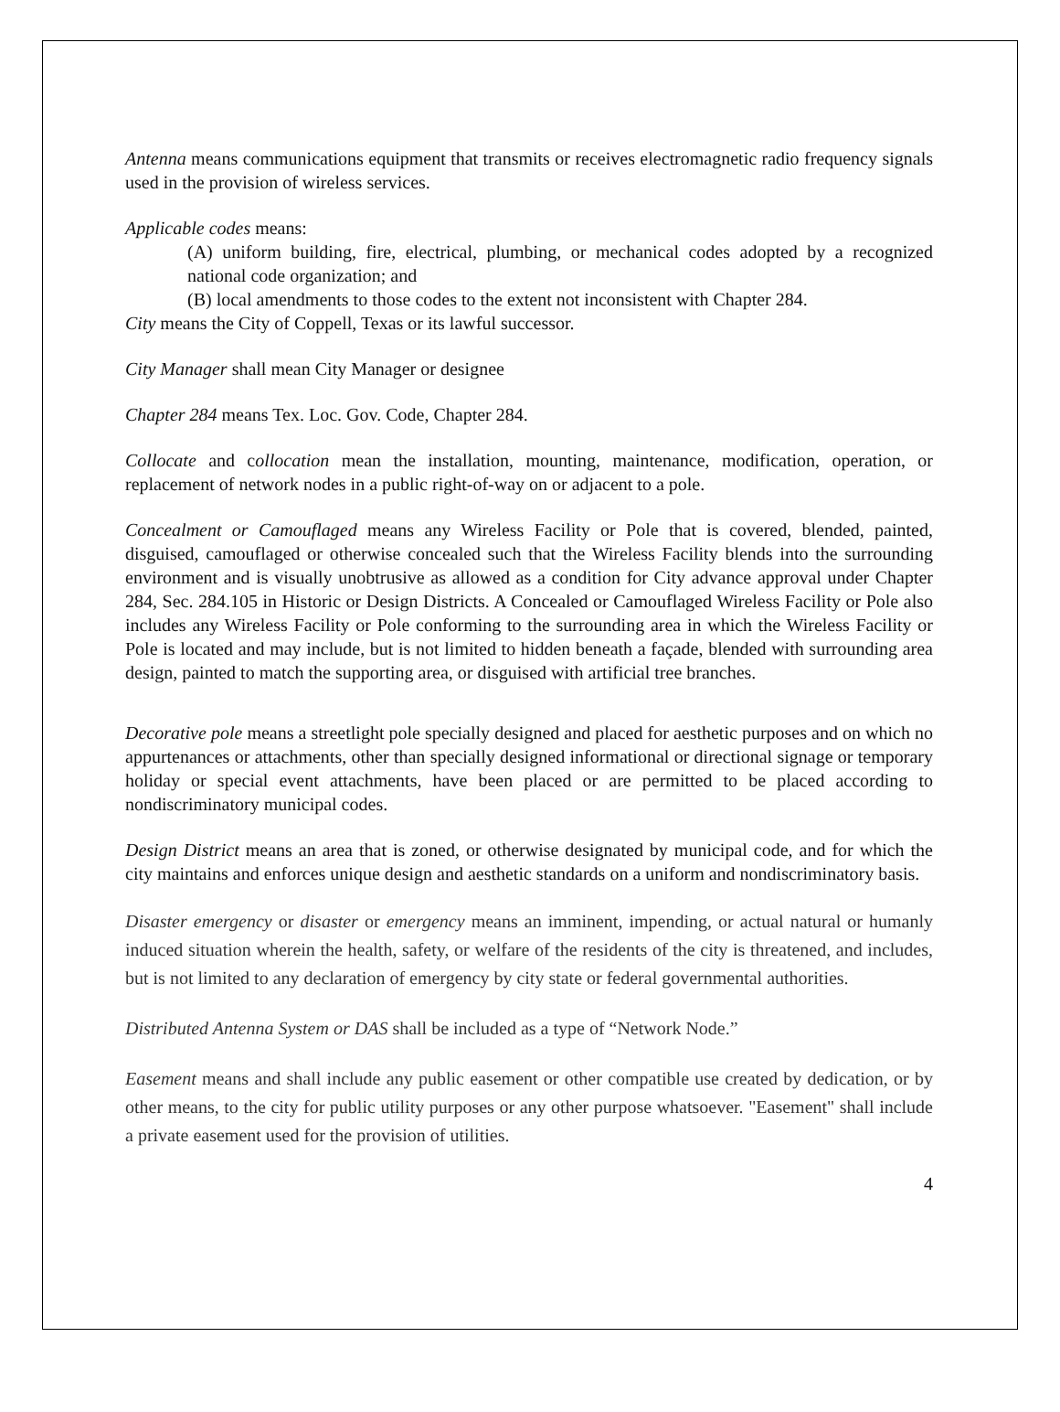Antenna means communications equipment that transmits or receives electromagnetic radio frequency signals used in the provision of wireless services.
Applicable codes means:
(A) uniform building, fire, electrical, plumbing, or mechanical codes adopted by a recognized national code organization; and
(B) local amendments to those codes to the extent not inconsistent with Chapter 284.
City means the City of Coppell, Texas or its lawful successor.
City Manager shall mean City Manager or designee
Chapter 284 means Tex. Loc. Gov. Code, Chapter 284.
Collocate and collocation mean the installation, mounting, maintenance, modification, operation, or replacement of network nodes in a public right-of-way on or adjacent to a pole.
Concealment or Camouflaged means any Wireless Facility or Pole that is covered, blended, painted, disguised, camouflaged or otherwise concealed such that the Wireless Facility blends into the surrounding environment and is visually unobtrusive as allowed as a condition for City advance approval under Chapter 284, Sec. 284.105 in Historic or Design Districts. A Concealed or Camouflaged Wireless Facility or Pole also includes any Wireless Facility or Pole conforming to the surrounding area in which the Wireless Facility or Pole is located and may include, but is not limited to hidden beneath a façade, blended with surrounding area design, painted to match the supporting area, or disguised with artificial tree branches.
Decorative pole means a streetlight pole specially designed and placed for aesthetic purposes and on which no appurtenances or attachments, other than specially designed informational or directional signage or temporary holiday or special event attachments, have been placed or are permitted to be placed according to nondiscriminatory municipal codes.
Design District means an area that is zoned, or otherwise designated by municipal code, and for which the city maintains and enforces unique design and aesthetic standards on a uniform and nondiscriminatory basis.
Disaster emergency or disaster or emergency means an imminent, impending, or actual natural or humanly induced situation wherein the health, safety, or welfare of the residents of the city is threatened, and includes, but is not limited to any declaration of emergency by city state or federal governmental authorities.
Distributed Antenna System or DAS shall be included as a type of “Network Node.”
Easement means and shall include any public easement or other compatible use created by dedication, or by other means, to the city for public utility purposes or any other purpose whatsoever. "Easement" shall include a private easement used for the provision of utilities.
4